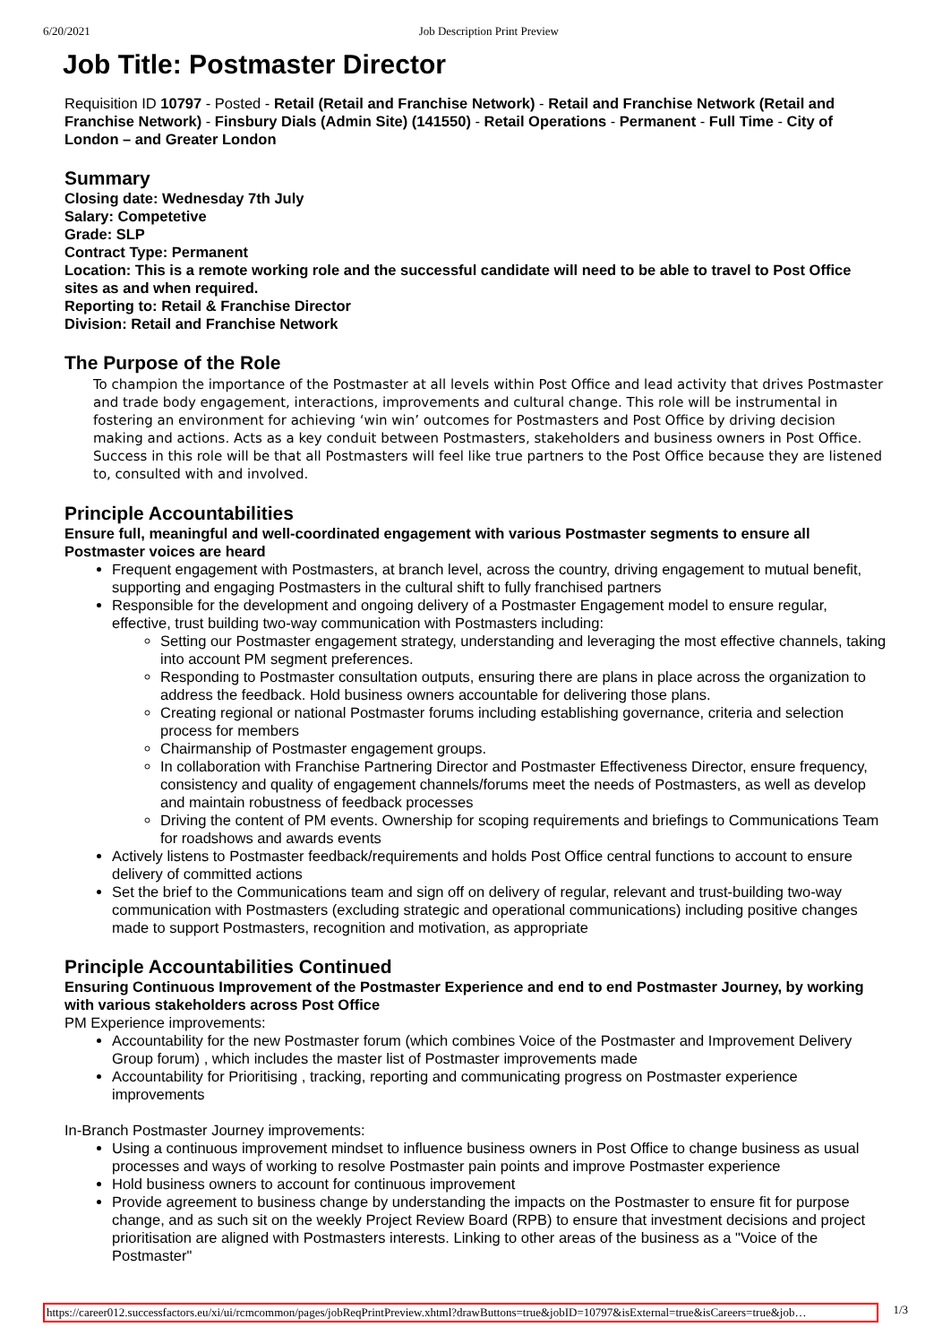6/20/2021 Job Description Print Preview
Job Title: Postmaster Director
Requisition ID 10797 - Posted - Retail (Retail and Franchise Network) - Retail and Franchise Network (Retail and Franchise Network) - Finsbury Dials (Admin Site) (141550) - Retail Operations - Permanent - Full Time - City of London – and Greater London
Summary
Closing date: Wednesday 7th July
Salary: Competetive
Grade: SLP
Contract Type: Permanent
Location: This is a remote working role and the successful candidate will need to be able to travel to Post Office sites as and when required.
Reporting to: Retail & Franchise Director
Division: Retail and Franchise Network
The Purpose of the Role
To champion the importance of the Postmaster at all levels within Post Office and lead activity that drives Postmaster and trade body engagement, interactions, improvements and cultural change. This role will be instrumental in fostering an environment for achieving ‘win win’ outcomes for Postmasters and Post Office by driving decision making and actions. Acts as a key conduit between Postmasters, stakeholders and business owners in Post Office. Success in this role will be that all Postmasters will feel like true partners to the Post Office because they are listened to, consulted with and involved.
Principle Accountabilities
Ensure full, meaningful and well-coordinated engagement with various Postmaster segments to ensure all Postmaster voices are heard
Frequent engagement with Postmasters, at branch level, across the country, driving engagement to mutual benefit, supporting and engaging Postmasters in the cultural shift to fully franchised partners
Responsible for the development and ongoing delivery of a Postmaster Engagement model to ensure regular, effective, trust building two-way communication with Postmasters including:
Setting our Postmaster engagement strategy, understanding and leveraging the most effective channels, taking into account PM segment preferences.
Responding to Postmaster consultation outputs, ensuring there are plans in place across the organization to address the feedback. Hold business owners accountable for delivering those plans.
Creating regional or national Postmaster forums including establishing governance, criteria and selection process for members
Chairmanship of Postmaster engagement groups.
In collaboration with Franchise Partnering Director and Postmaster Effectiveness Director, ensure frequency, consistency and quality of engagement channels/forums meet the needs of Postmasters, as well as develop and maintain robustness of feedback processes
Driving the content of PM events. Ownership for scoping requirements and briefings to Communications Team for roadshows and awards events
Actively listens to Postmaster feedback/requirements and holds Post Office central functions to account to ensure delivery of committed actions
Set the brief to the Communications team and sign off on delivery of regular, relevant and trust-building two-way communication with Postmasters (excluding strategic and operational communications) including positive changes made to support Postmasters, recognition and motivation, as appropriate
Principle Accountabilities Continued
Ensuring Continuous Improvement of the Postmaster Experience and end to end Postmaster Journey, by working with various stakeholders across Post Office
PM Experience improvements:
Accountability for the new Postmaster forum (which combines Voice of the Postmaster and Improvement Delivery Group forum) , which includes the master list of Postmaster improvements made
Accountability for Prioritising , tracking, reporting and communicating progress on Postmaster experience improvements
In-Branch Postmaster Journey improvements:
Using a continuous improvement mindset to influence business owners in Post Office to change business as usual processes and ways of working to resolve Postmaster pain points and improve Postmaster experience
Hold business owners to account for continuous improvement
Provide agreement to business change by understanding the impacts on the Postmaster to ensure fit for purpose change, and as such sit on the weekly Project Review Board (RPB) to ensure that investment decisions and project prioritisation are aligned with Postmasters interests. Linking to other areas of the business as a "Voice of the Postmaster"
https://career012.successfactors.eu/xi/ui/rcmcommon/pages/jobReqPrintPreview.xhtml?drawButtons=true&jobID=10797&isExternal=true&isCareers=true&job… 1/3